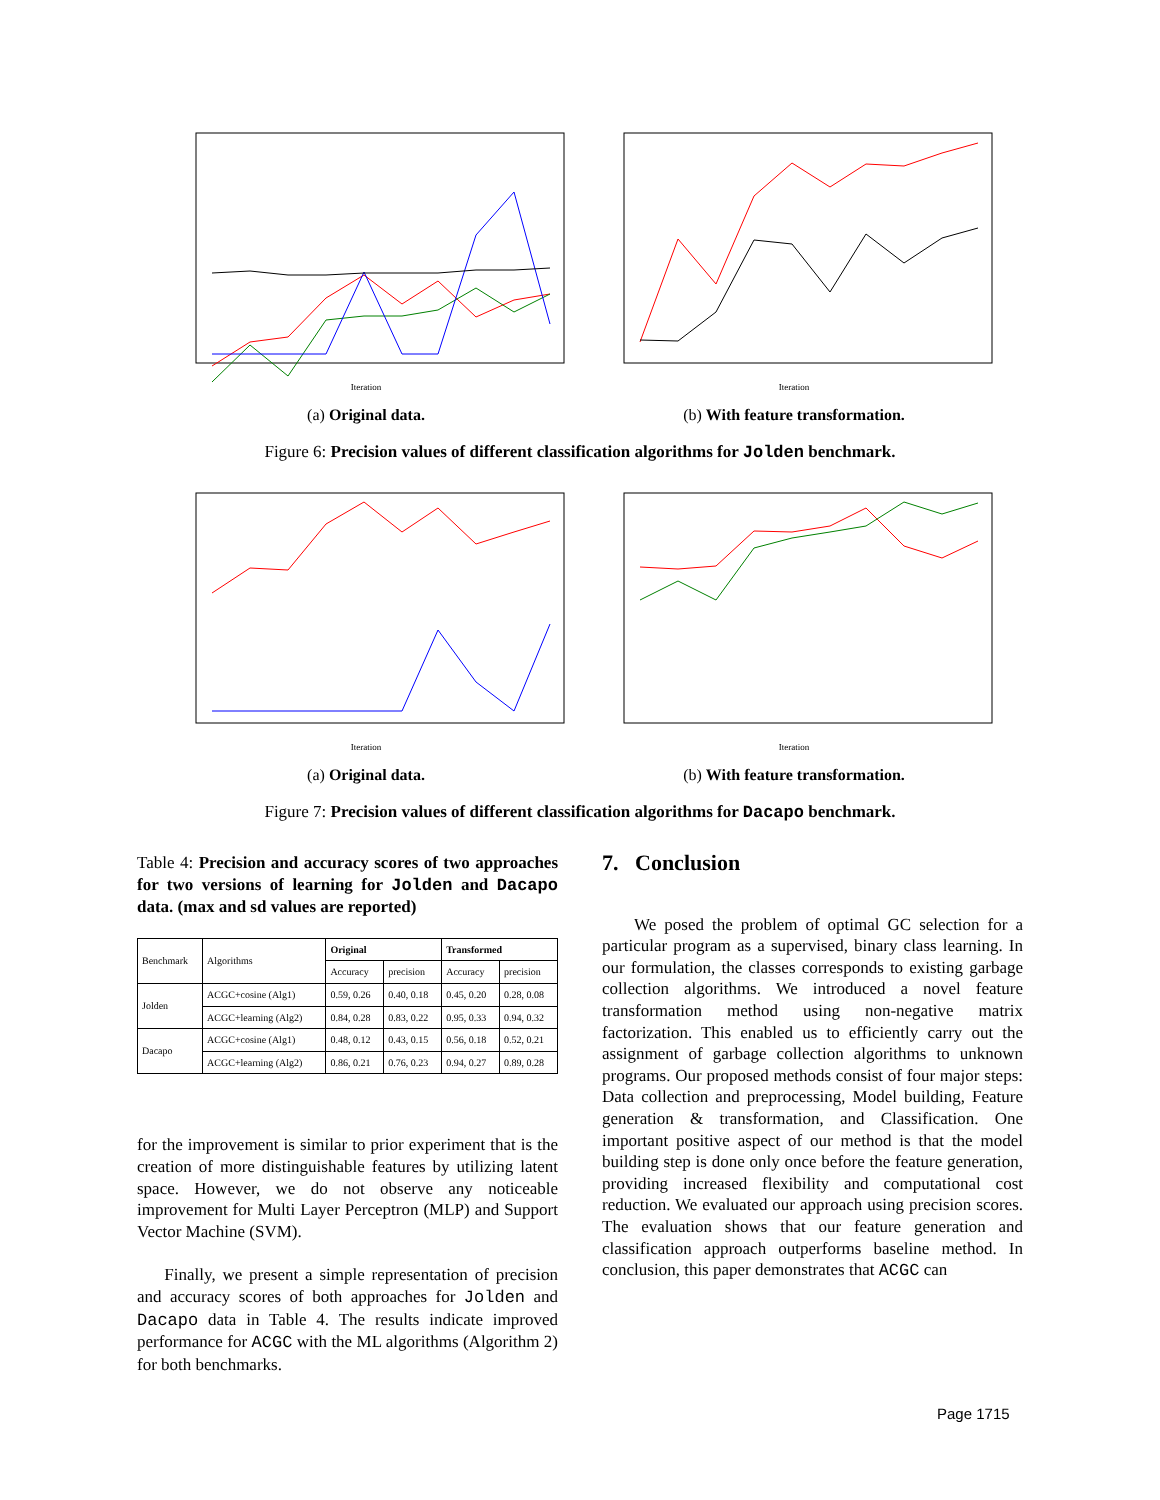Iteration
(a) Original data.
Iteration
(b) With feature transformation.
Figure 6: Precision values of different classification algorithms for Jolden benchmark.
Iteration
(a) Original data.
Iteration
(b) With feature transformation.
Figure 7: Precision values of different classification algorithms for Dacapo benchmark.
Table 4: Precision and accuracy scores of two approaches for two versions of learning for Jolden and Dacapo data. (max and sd values are reported)
| Benchmark | Algorithms | Original | | Transformed | |
| --- | --- | --- | --- | --- | --- |
| | | Accuracy | precision | Accuracy | precision |
| Jolden | ACGC+cosine (Alg1) | 0.59, 0.26 | 0.40, 0.18 | 0.45, 0.20 | 0.28, 0.08 |
| | ACGC+learning (Alg2) | 0.84, 0.28 | 0.83, 0.22 | 0.95, 0.33 | 0.94, 0.32 |
| Dacapo | ACGC+cosine (Alg1) | 0.48, 0.12 | 0.43, 0.15 | 0.56, 0.18 | 0.52, 0.21 |
| | ACGC+learning (Alg2) | 0.86, 0.21 | 0.76, 0.23 | 0.94, 0.27 | 0.89, 0.28 |
for the improvement is similar to prior experiment that is the creation of more distinguishable features by utilizing latent space. However, we do not observe any noticeable improvement for Multi Layer Perceptron (MLP) and Support Vector Machine (SVM).
Finally, we present a simple representation of precision and accuracy scores of both approaches for Jolden and Dacapo data in Table 4. The results indicate improved performance for ACGC with the ML algorithms (Algorithm 2) for both benchmarks.
7. Conclusion
We posed the problem of optimal GC selection for a particular program as a supervised, binary class learning. In our formulation, the classes corresponds to existing garbage collection algorithms. We introduced a novel feature transformation method using non-negative matrix factorization. This enabled us to efficiently carry out the assignment of garbage collection algorithms to unknown programs. Our proposed methods consist of four major steps: Data collection and preprocessing, Model building, Feature generation & transformation, and Classification. One important positive aspect of our method is that the model building step is done only once before the feature generation, providing increased flexibility and computational cost reduction. We evaluated our approach using precision scores. The evaluation shows that our feature generation and classification approach outperforms baseline method. In conclusion, this paper demonstrates that ACGC can
Page 1715